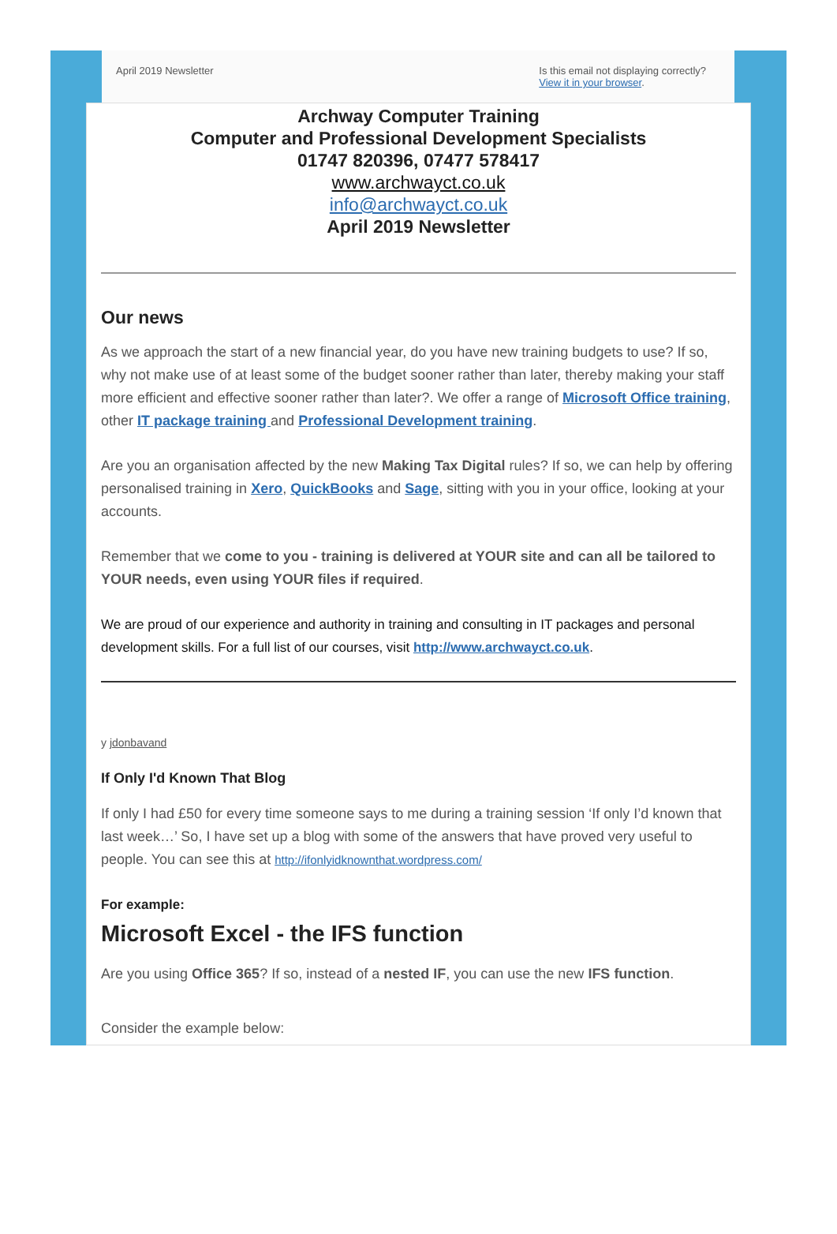April 2019 Newsletter Is this email not displaying correctly?
View it in your browser.
Archway Computer Training
Computer and Professional Development Specialists
01747 820396, 07477 578417
www.archwayct.co.uk
info@archwayct.co.uk
April 2019 Newsletter
Our news
As we approach the start of a new financial year, do you have new training budgets to use? If so, why not make use of at least some of the budget sooner rather than later, thereby making your staff more efficient and effective sooner rather than later?. We offer a range of Microsoft Office training, other IT package training and Professional Development training.
Are you an organisation affected by the new Making Tax Digital rules? If so, we can help by offering personalised training in Xero, QuickBooks and Sage, sitting with you in your office, looking at your accounts.
Remember that we come to you - training is delivered at YOUR site and can all be tailored to YOUR needs, even using YOUR files if required.
We are proud of our experience and authority in training and consulting in IT packages and personal development skills. For a full list of our courses, visit http://www.archwayct.co.uk.
y jdonbavand
If Only I'd Known That Blog
If only I had £50 for every time someone says to me during a training session ‘If only I’d known that last week…’ So, I have set up a blog with some of the answers that have proved very useful to people. You can see this at http://ifonlyidknownthat.wordpress.com/
For example:
Microsoft Excel - the IFS function
Are you using Office 365? If so, instead of a nested IF, you can use the new IFS function.
Consider the example below: